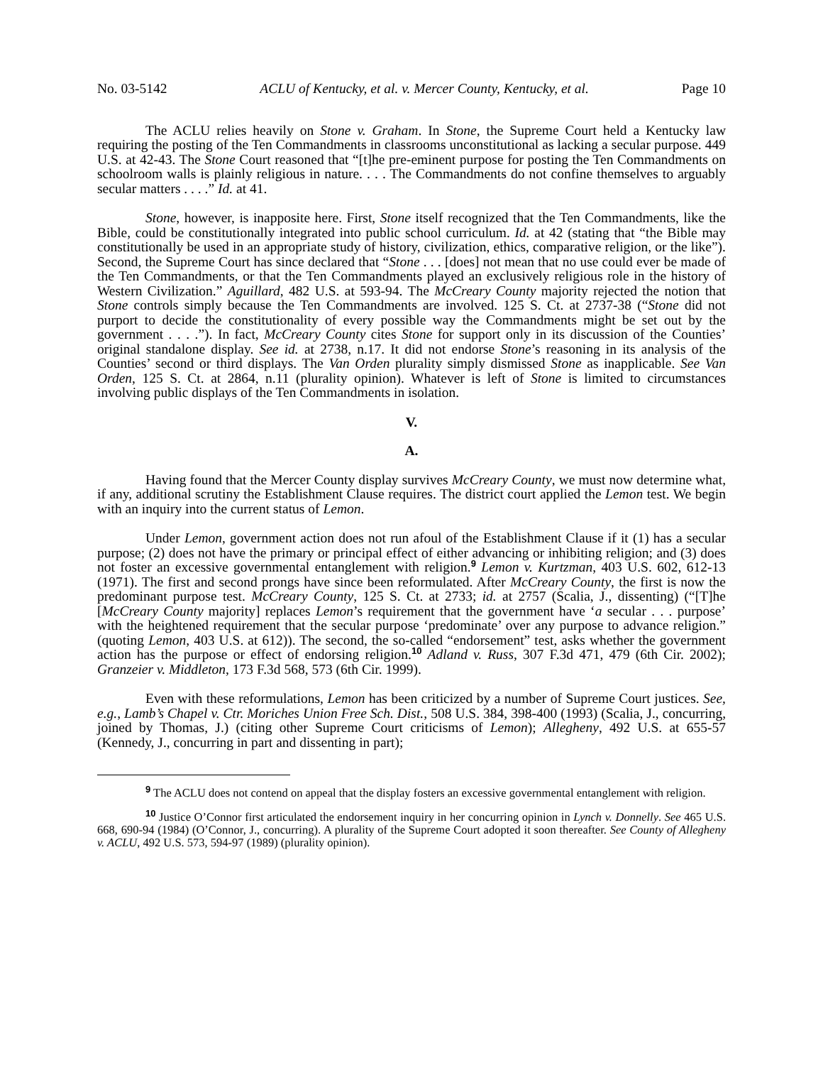No. 03-5142 ACLU of Kentucky, et al. v. Mercer County, Kentucky, et al. Page 10
The ACLU relies heavily on Stone v. Graham. In Stone, the Supreme Court held a Kentucky law requiring the posting of the Ten Commandments in classrooms unconstitutional as lacking a secular purpose. 449 U.S. at 42-43. The Stone Court reasoned that “[t]he pre-eminent purpose for posting the Ten Commandments on schoolroom walls is plainly religious in nature. . . . The Commandments do not confine themselves to arguably secular matters . . . .” Id. at 41.
Stone, however, is inapposite here. First, Stone itself recognized that the Ten Commandments, like the Bible, could be constitutionally integrated into public school curriculum. Id. at 42 (stating that “the Bible may constitutionally be used in an appropriate study of history, civilization, ethics, comparative religion, or the like”). Second, the Supreme Court has since declared that “Stone . . . [does] not mean that no use could ever be made of the Ten Commandments, or that the Ten Commandments played an exclusively religious role in the history of Western Civilization.” Aguillard, 482 U.S. at 593-94. The McCreary County majority rejected the notion that Stone controls simply because the Ten Commandments are involved. 125 S. Ct. at 2737-38 (“Stone did not purport to decide the constitutionality of every possible way the Commandments might be set out by the government . . . .”). In fact, McCreary County cites Stone for support only in its discussion of the Counties’ original standalone display. See id. at 2738, n.17. It did not endorse Stone’s reasoning in its analysis of the Counties’ second or third displays. The Van Orden plurality simply dismissed Stone as inapplicable. See Van Orden, 125 S. Ct. at 2864, n.11 (plurality opinion). Whatever is left of Stone is limited to circumstances involving public displays of the Ten Commandments in isolation.
V.
A.
Having found that the Mercer County display survives McCreary County, we must now determine what, if any, additional scrutiny the Establishment Clause requires. The district court applied the Lemon test. We begin with an inquiry into the current status of Lemon.
Under Lemon, government action does not run afoul of the Establishment Clause if it (1) has a secular purpose; (2) does not have the primary or principal effect of either advancing or inhibiting religion; and (3) does not foster an excessive governmental entanglement with religion.<sup>9</sup> Lemon v. Kurtzman, 403 U.S. 602, 612-13 (1971). The first and second prongs have since been reformulated. After McCreary County, the first is now the predominant purpose test. McCreary County, 125 S. Ct. at 2733; id. at 2757 (Scalia, J., dissenting) (“[T]he [McCreary County majority] replaces Lemon’s requirement that the government have ‘a secular . . . purpose’ with the heightened requirement that the secular purpose ‘predominate’ over any purpose to advance religion.” (quoting Lemon, 403 U.S. at 612)). The second, the so-called “endorsement” test, asks whether the government action has the purpose or effect of endorsing religion.<sup>10</sup> Adland v. Russ, 307 F.3d 471, 479 (6th Cir. 2002); Granzeier v. Middleton, 173 F.3d 568, 573 (6th Cir. 1999).
Even with these reformulations, Lemon has been criticized by a number of Supreme Court justices. See, e.g., Lamb’s Chapel v. Ctr. Moriches Union Free Sch. Dist., 508 U.S. 384, 398-400 (1993) (Scalia, J., concurring, joined by Thomas, J.) (citing other Supreme Court criticisms of Lemon); Allegheny, 492 U.S. at 655-57 (Kennedy, J., concurring in part and dissenting in part);
<sup>9</sup> The ACLU does not contend on appeal that the display fosters an excessive governmental entanglement with religion.
<sup>10</sup> Justice O’Connor first articulated the endorsement inquiry in her concurring opinion in Lynch v. Donnelly. See 465 U.S. 668, 690-94 (1984) (O’Connor, J., concurring). A plurality of the Supreme Court adopted it soon thereafter. See County of Allegheny v. ACLU, 492 U.S. 573, 594-97 (1989) (plurality opinion).